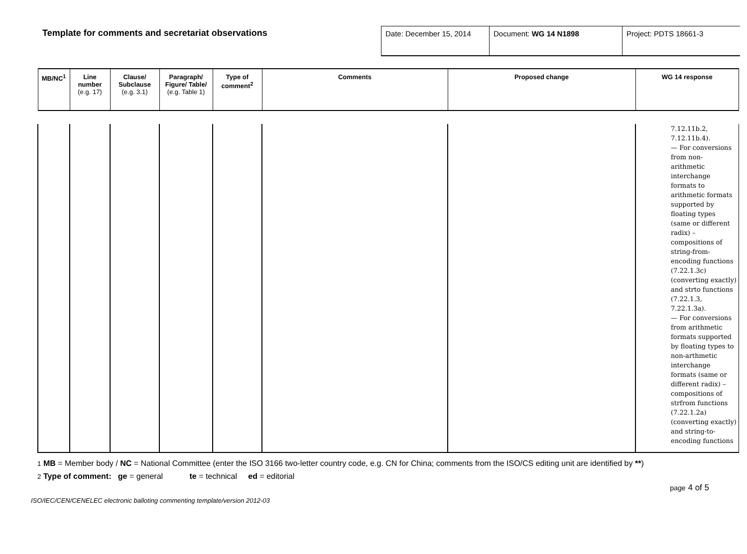Template for comments and secretariat observations
| Date: December 15, 2014 | Document: WG 14 N1898 | Project: PDTS 18661-3 |
| MB/NC<sup>1</sup> | Line number (e.g. 17) | Clause/ Subclause (e.g. 3.1) | Paragraph/ Figure/ Table/ (e.g. Table 1) | Type of comment<sup>2</sup> | Comments | Proposed change | WG 14 response |
| --- | --- | --- | --- | --- | --- | --- | --- |
| | | | | | | | 7.12.11b.2, 7.12.11b.4). — For conversions from non-arithmetic interchange formats to arithmetic formats supported by floating types (same or different radix) – compositions of string-from-encoding functions (7.22.1.3c) (converting exactly) and strto functions (7.22.1.3, 7.22.1.3a). — For conversions from arithmetic formats supported by floating types to non-arthmetic interchange formats (same or different radix) – compositions of strfrom functions (7.22.1.2a) (converting exactly) and string-to-encoding functions |
1 MB = Member body / NC = National Committee (enter the ISO 3166 two-letter country code, e.g. CN for China; comments from the ISO/CS editing unit are identified by **)
2 Type of comment: ge = general te = technical ed = editorial
page 4 of 5
ISO/IEC/CEN/CENELEC electronic balloting commenting template/version 2012-03